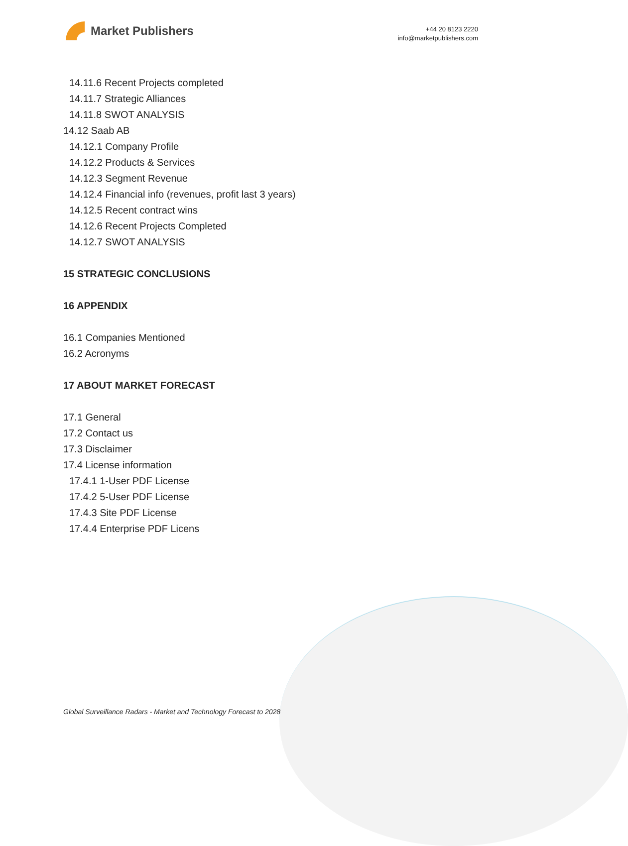Market Publishers
+44 20 8123 2220
info@marketpublishers.com
14.11.6 Recent Projects completed
14.11.7 Strategic Alliances
14.11.8 SWOT ANALYSIS
14.12 Saab AB
14.12.1 Company Profile
14.12.2 Products & Services
14.12.3 Segment Revenue
14.12.4 Financial info (revenues, profit last 3 years)
14.12.5 Recent contract wins
14.12.6 Recent Projects Completed
14.12.7 SWOT ANALYSIS
15 STRATEGIC CONCLUSIONS
16 APPENDIX
16.1 Companies Mentioned
16.2 Acronyms
17 ABOUT MARKET FORECAST
17.1 General
17.2 Contact us
17.3 Disclaimer
17.4 License information
17.4.1 1-User PDF License
17.4.2 5-User PDF License
17.4.3 Site PDF License
17.4.4 Enterprise PDF Licens
Global Surveillance Radars - Market and Technology Forecast to 2028